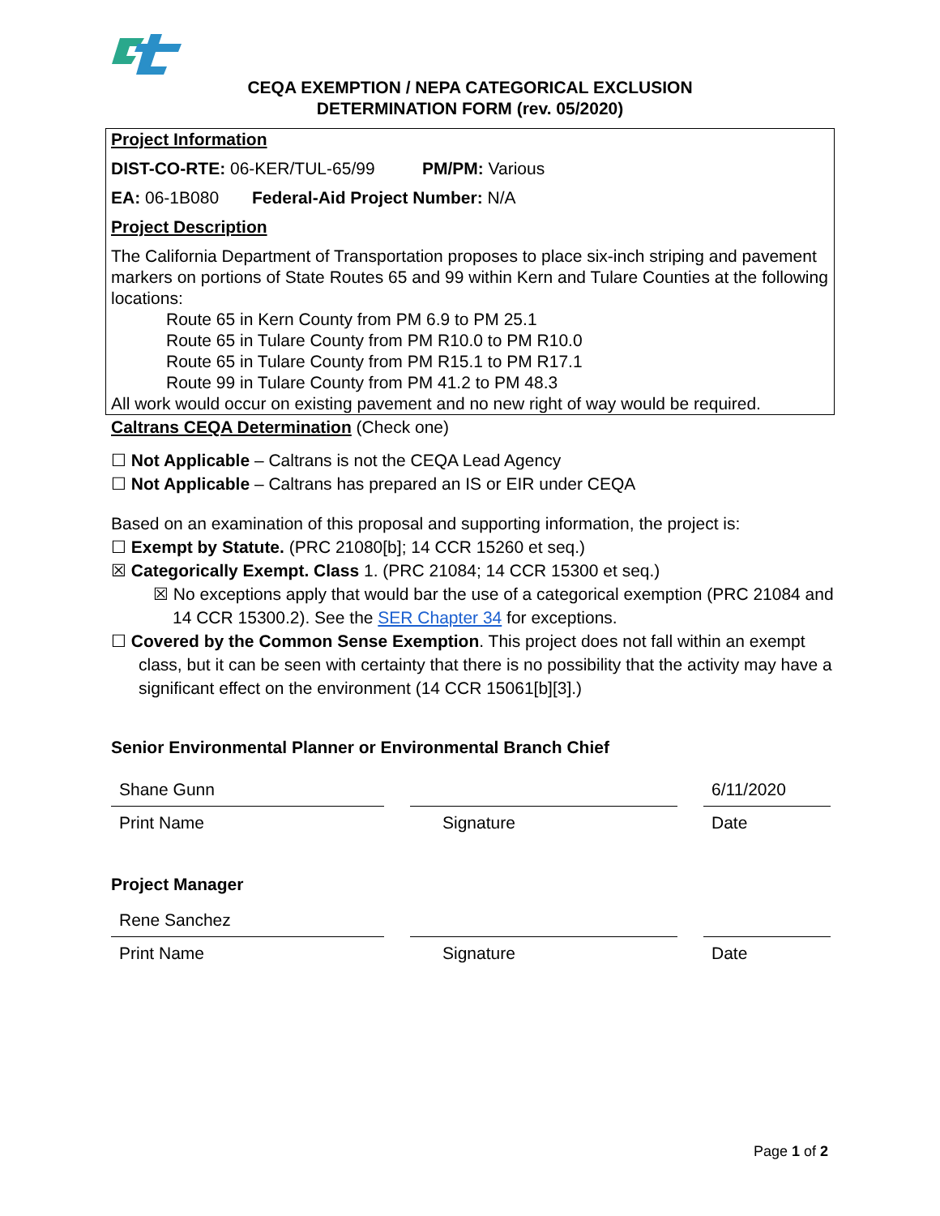CEQA EXEMPTION / NEPA CATEGORICAL EXCLUSION
DETERMINATION FORM (rev. 05/2020)
Project Information
DIST-CO-RTE: 06-KER/TUL-65/99 PM/PM: Various
EA: 06-1B080 Federal-Aid Project Number: N/A
Project Description
The California Department of Transportation proposes to place six-inch striping and pavement markers on portions of State Routes 65 and 99 within Kern and Tulare Counties at the following locations:
Route 65 in Kern County from PM 6.9 to PM 25.1
Route 65 in Tulare County from PM R10.0 to PM R10.0
Route 65 in Tulare County from PM R15.1 to PM R17.1
Route 99 in Tulare County from PM 41.2 to PM 48.3
All work would occur on existing pavement and no new right of way would be required.
Caltrans CEQA Determination (Check one)
☐ Not Applicable – Caltrans is not the CEQA Lead Agency
☐ Not Applicable – Caltrans has prepared an IS or EIR under CEQA
Based on an examination of this proposal and supporting information, the project is:
☐ Exempt by Statute. (PRC 21080[b]; 14 CCR 15260 et seq.)
☒ Categorically Exempt. Class 1. (PRC 21084; 14 CCR 15300 et seq.)
☒ No exceptions apply that would bar the use of a categorical exemption (PRC 21084 and 14 CCR 15300.2). See the SER Chapter 34 for exceptions.
☐ Covered by the Common Sense Exemption. This project does not fall within an exempt class, but it can be seen with certainty that there is no possibility that the activity may have a significant effect on the environment (14 CCR 15061[b][3].)
Senior Environmental Planner or Environmental Branch Chief
Shane Gunn
Print Name
Signature
6/11/2020
Date
Project Manager
Rene Sanchez
Print Name
Signature Date
Page 1 of 2